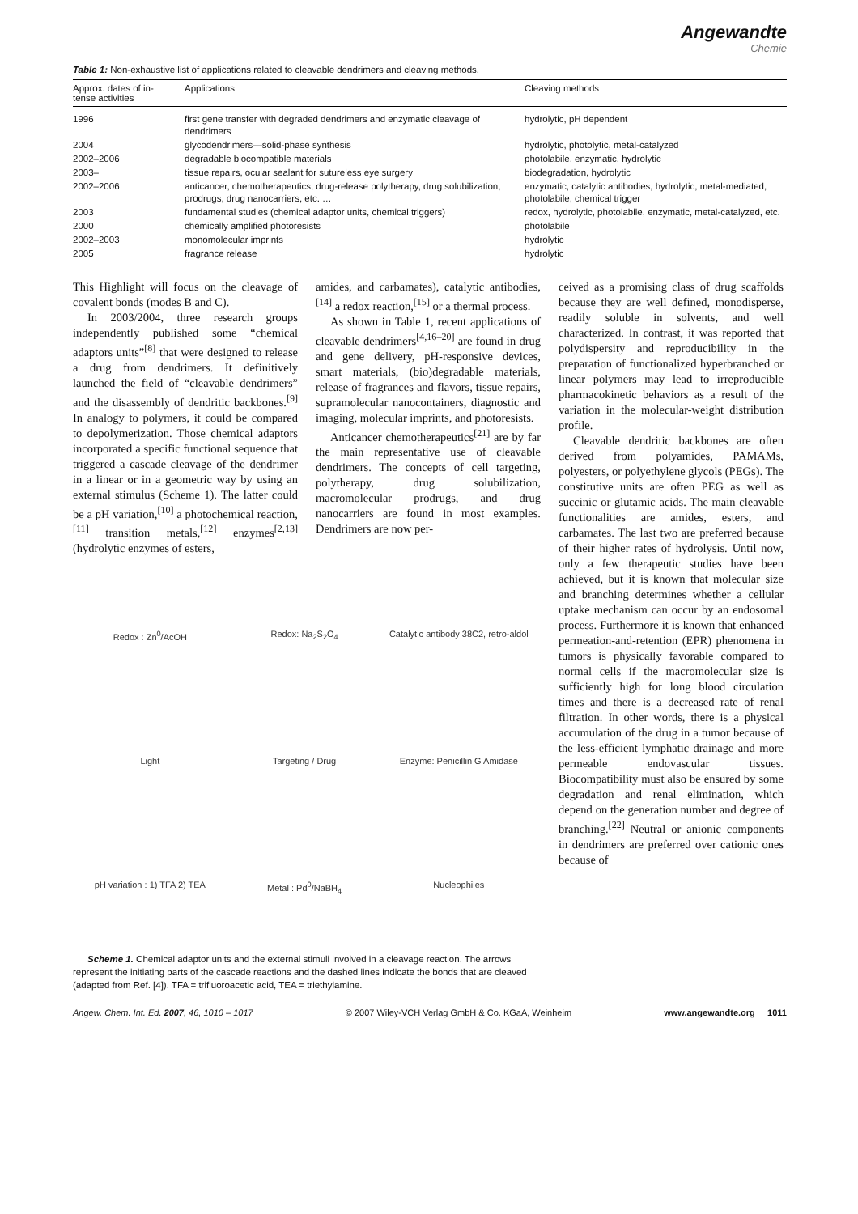Angewandte
Chemie
Table 1: Non-exhaustive list of applications related to cleavable dendrimers and cleaving methods.
| Approx. dates of in- tense activities | Applications | Cleaving methods |
| --- | --- | --- |
| 1996 | first gene transfer with degraded dendrimers and enzymatic cleavage of dendrimers | hydrolytic, pH dependent |
| 2004 | glycodendrimers—solid-phase synthesis | hydrolytic, photolytic, metal-catalyzed |
| 2002–2006 | degradable biocompatible materials | photolabile, enzymatic, hydrolytic |
| 2003– | tissue repairs, ocular sealant for sutureless eye surgery | biodegradation, hydrolytic |
| 2002–2006 | anticancer, chemotherapeutics, drug-release polytherapy, drug solubilization, prodrugs, drug nanocarriers, etc. … | enzymatic, catalytic antibodies, hydrolytic, metal-mediated, photolabile, chemical trigger |
| 2003 | fundamental studies (chemical adaptor units, chemical triggers) | redox, hydrolytic, photolabile, enzymatic, metal-catalyzed, etc. |
| 2000 | chemically amplified photoresists | photolabile |
| 2002–2003 | monomolecular imprints | hydrolytic |
| 2005 | fragrance release | hydrolytic |
This Highlight will focus on the cleavage of covalent bonds (modes B and C).
In 2003/2004, three research groups independently published some “chemical adaptors units”<sup>[8]</sup> that were designed to release a drug from dendrimers. It definitively launched the field of “cleavable dendrimers” and the disassembly of dendritic backbones.<sup>[9]</sup> In analogy to polymers, it could be compared to depolymerization. Those chemical adaptors incorporated a specific functional sequence that triggered a cascade cleavage of the dendrimer in a linear or in a geometric way by using an external stimulus (Scheme 1). The latter could be a pH variation,<sup>[10]</sup> a photochemical reaction,<sup>[11]</sup> transition metals,<sup>[12]</sup> enzymes<sup>[2,13]</sup> (hydrolytic enzymes of esters,
amides, and carbamates), catalytic antibodies,<sup>[14]</sup> a redox reaction,<sup>[15]</sup> or a thermal process.
As shown in Table 1, recent applications of cleavable dendrimers<sup>[4,16–20]</sup> are found in drug and gene delivery, pH-responsive devices, smart materials, (bio)degradable materials, release of fragrances and flavors, tissue repairs, supramolecular nanocontainers, diagnostic and imaging, molecular imprints, and photoresists.
Anticancer chemotherapeutics<sup>[21]</sup> are by far the main representative use of cleavable dendrimers. The concepts of cell targeting, polytherapy, drug solubilization, macromolecular prodrugs, and drug nanocarriers are found in most examples. Dendrimers are now per-
Redox : Zn<sup>0</sup>/AcOH Redox: Na<sub>2</sub>S<sub>2</sub>O<sub>4</sub> Catalytic antibody 38C2, retro-aldol Light Targeting / Drug Enzyme: Penicillin G Amidase pH variation : 1) TFA 2) TEA Metal : Pd<sup>0</sup>/NaBH<sub>4</sub> Nucleophiles
Scheme 1. Chemical adaptor units and the external stimuli involved in a cleavage reaction. The arrows represent the initiating parts of the cascade reactions and the dashed lines indicate the bonds that are cleaved (adapted from Ref. [4]). TFA = trifluoroacetic acid, TEA = triethylamine.
ceived as a promising class of drug scaffolds because they are well defined, monodisperse, readily soluble in solvents, and well characterized. In contrast, it was reported that polydispersity and reproducibility in the preparation of functionalized hyperbranched or linear polymers may lead to irreproducible pharmacokinetic behaviors as a result of the variation in the molecular-weight distribution profile.
Cleavable dendritic backbones are often derived from polyamides, PAMAMs, polyesters, or polyethylene glycols (PEGs). The constitutive units are often PEG as well as succinic or glutamic acids. The main cleavable functionalities are amides, esters, and carbamates. The last two are preferred because of their higher rates of hydrolysis. Until now, only a few therapeutic studies have been achieved, but it is known that molecular size and branching determines whether a cellular uptake mechanism can occur by an endosomal process. Furthermore it is known that enhanced permeation-and-retention (EPR) phenomena in tumors is physically favorable compared to normal cells if the macromolecular size is sufficiently high for long blood circulation times and there is a decreased rate of renal filtration. In other words, there is a physical accumulation of the drug in a tumor because of the less-efficient lymphatic drainage and more permeable endovascular tissues. Biocompatibility must also be ensured by some degradation and renal elimination, which depend on the generation number and degree of branching.<sup>[22]</sup> Neutral or anionic components in dendrimers are preferred over cationic ones because of
Angew. Chem. Int. Ed. 2007, 46, 1010 – 1017 © 2007 Wiley-VCH Verlag GmbH & Co. KGaA, Weinheim www.angewandte.org 1011